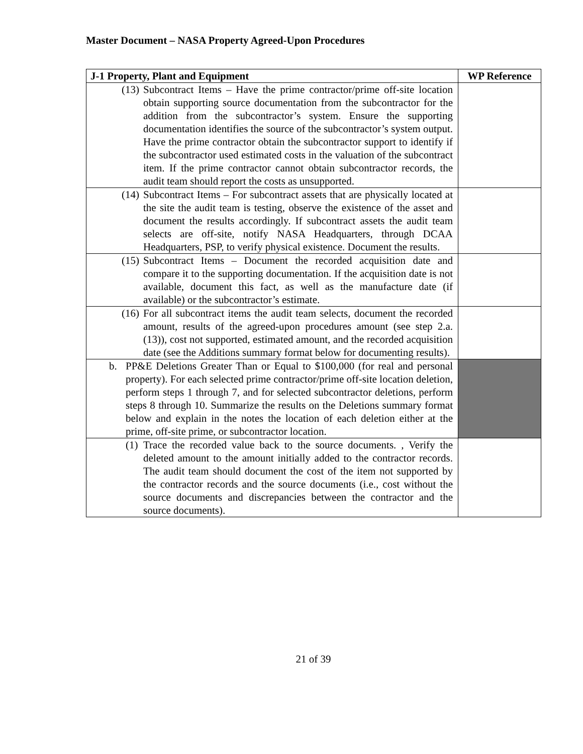Master Document – NASA Property Agreed-Upon Procedures
| J-1 Property, Plant and Equipment | WP Reference |
| --- | --- |
| (13) Subcontract Items – Have the prime contractor/prime off-site location obtain supporting source documentation from the subcontractor for the addition from the subcontractor’s system. Ensure the supporting documentation identifies the source of the subcontractor’s system output. Have the prime contractor obtain the subcontractor support to identify if the subcontractor used estimated costs in the valuation of the subcontract item. If the prime contractor cannot obtain subcontractor records, the audit team should report the costs as unsupported. | |
| (14) Subcontract Items – For subcontract assets that are physically located at the site the audit team is testing, observe the existence of the asset and document the results accordingly. If subcontract assets the audit team selects are off-site, notify NASA Headquarters, through DCAA Headquarters, PSP, to verify physical existence. Document the results. | |
| (15) Subcontract Items – Document the recorded acquisition date and compare it to the supporting documentation. If the acquisition date is not available, document this fact, as well as the manufacture date (if available) or the subcontractor’s estimate. | |
| (16) For all subcontract items the audit team selects, document the recorded amount, results of the agreed-upon procedures amount (see step 2.a.(13)), cost not supported, estimated amount, and the recorded acquisition date (see the Additions summary format below for documenting results). | |
| b. PP&E Deletions Greater Than or Equal to $100,000 (for real and personal property). For each selected prime contractor/prime off-site location deletion, perform steps 1 through 7, and for selected subcontractor deletions, perform steps 8 through 10. Summarize the results on the Deletions summary format below and explain in the notes the location of each deletion either at the prime, off-site prime, or subcontractor location. | |
| (1) Trace the recorded value back to the source documents. , Verify the deleted amount to the amount initially added to the contractor records. The audit team should document the cost of the item not supported by the contractor records and the source documents (i.e., cost without the source documents and discrepancies between the contractor and the source documents). | |
21 of 39